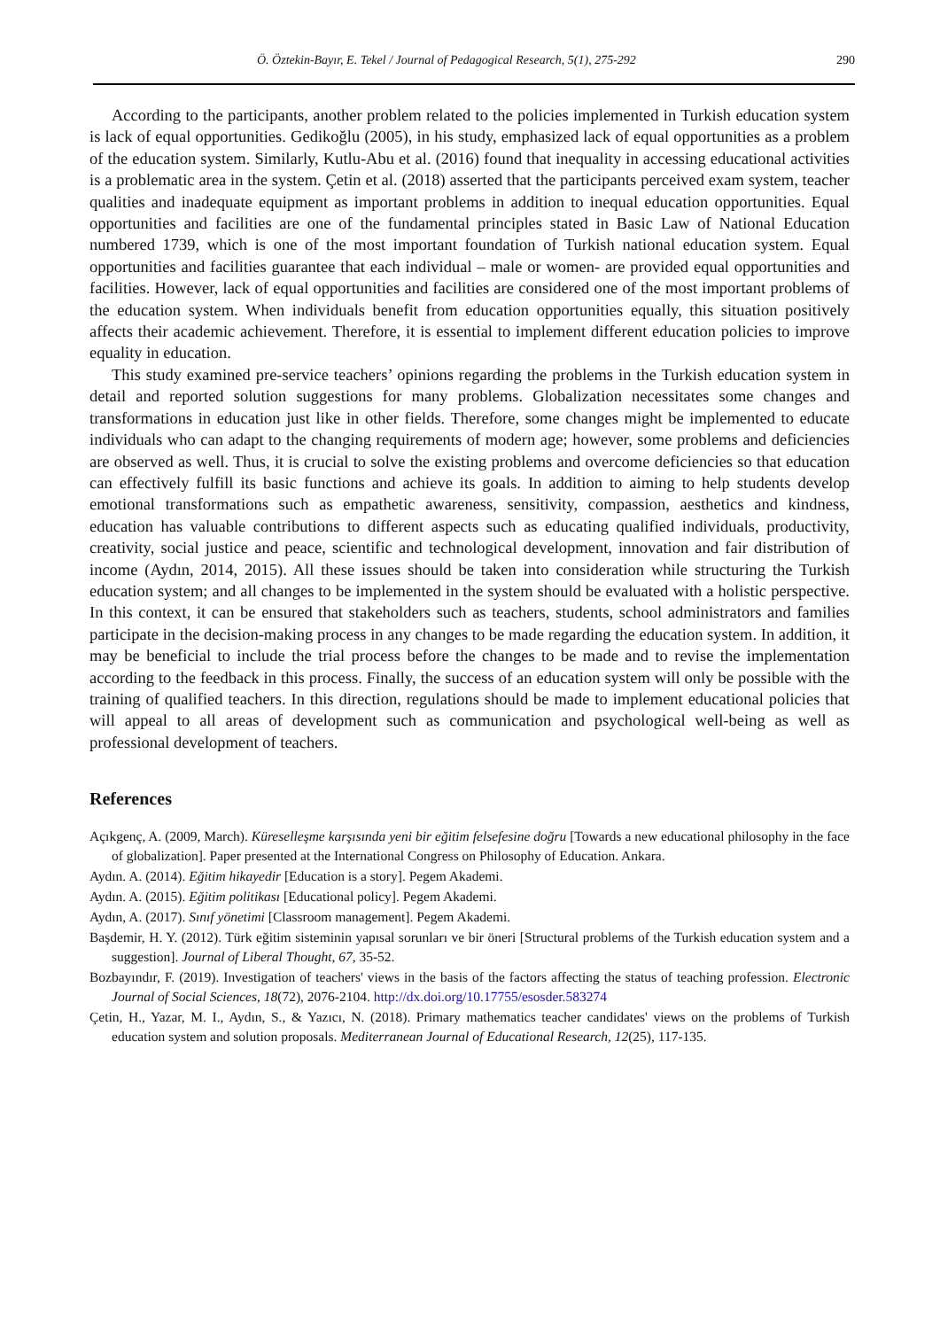Ö. Öztekin-Bayır, E. Tekel / Journal of Pedagogical Research, 5(1), 275-292 290
According to the participants, another problem related to the policies implemented in Turkish education system is lack of equal opportunities. Gedikoğlu (2005), in his study, emphasized lack of equal opportunities as a problem of the education system. Similarly, Kutlu-Abu et al. (2016) found that inequality in accessing educational activities is a problematic area in the system. Çetin et al. (2018) asserted that the participants perceived exam system, teacher qualities and inadequate equipment as important problems in addition to inequal education opportunities. Equal opportunities and facilities are one of the fundamental principles stated in Basic Law of National Education numbered 1739, which is one of the most important foundation of Turkish national education system. Equal opportunities and facilities guarantee that each individual – male or women- are provided equal opportunities and facilities. However, lack of equal opportunities and facilities are considered one of the most important problems of the education system. When individuals benefit from education opportunities equally, this situation positively affects their academic achievement. Therefore, it is essential to implement different education policies to improve equality in education.
This study examined pre-service teachers’ opinions regarding the problems in the Turkish education system in detail and reported solution suggestions for many problems. Globalization necessitates some changes and transformations in education just like in other fields. Therefore, some changes might be implemented to educate individuals who can adapt to the changing requirements of modern age; however, some problems and deficiencies are observed as well. Thus, it is crucial to solve the existing problems and overcome deficiencies so that education can effectively fulfill its basic functions and achieve its goals. In addition to aiming to help students develop emotional transformations such as empathetic awareness, sensitivity, compassion, aesthetics and kindness, education has valuable contributions to different aspects such as educating qualified individuals, productivity, creativity, social justice and peace, scientific and technological development, innovation and fair distribution of income (Aydın, 2014, 2015). All these issues should be taken into consideration while structuring the Turkish education system; and all changes to be implemented in the system should be evaluated with a holistic perspective. In this context, it can be ensured that stakeholders such as teachers, students, school administrators and families participate in the decision-making process in any changes to be made regarding the education system. In addition, it may be beneficial to include the trial process before the changes to be made and to revise the implementation according to the feedback in this process. Finally, the success of an education system will only be possible with the training of qualified teachers. In this direction, regulations should be made to implement educational policies that will appeal to all areas of development such as communication and psychological well-being as well as professional development of teachers.
References
Açıkgenç, A. (2009, March). Küreselleşme karşısında yeni bir eğitim felsefesine doğru [Towards a new educational philosophy in the face of globalization]. Paper presented at the International Congress on Philosophy of Education. Ankara.
Aydın. A. (2014). Eğitim hikayedir [Education is a story]. Pegem Akademi.
Aydın. A. (2015). Eğitim politikası [Educational policy]. Pegem Akademi.
Aydın, A. (2017). Sınıf yönetimi [Classroom management]. Pegem Akademi.
Başdemir, H. Y. (2012). Türk eğitim sisteminin yapısal sorunları ve bir öneri [Structural problems of the Turkish education system and a suggestion]. Journal of Liberal Thought, 67, 35-52.
Bozbayındır, F. (2019). Investigation of teachers' views in the basis of the factors affecting the status of teaching profession. Electronic Journal of Social Sciences, 18(72), 2076-2104. http://dx.doi.org/10.17755/esosder.583274
Çetin, H., Yazar, M. I., Aydın, S., & Yazıcı, N. (2018). Primary mathematics teacher candidates' views on the problems of Turkish education system and solution proposals. Mediterranean Journal of Educational Research, 12(25), 117-135.